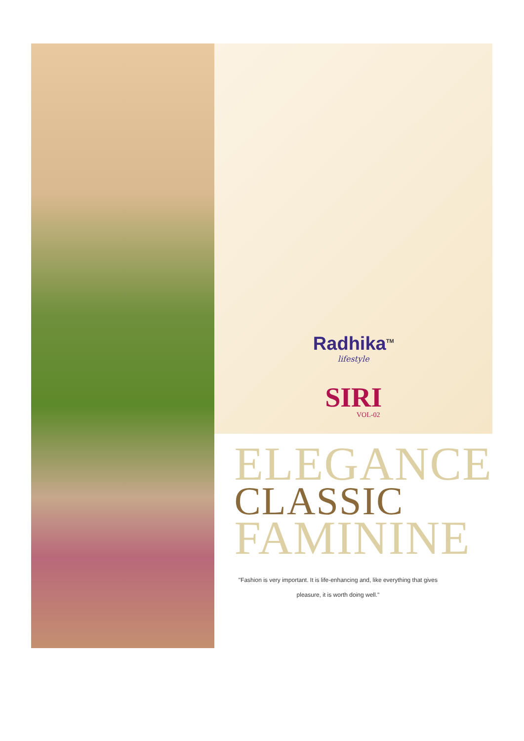RadhikaTM
lifestyle
SIRI
VOL-02
ELEGANCE
CLASSIC
FAMININE
"Fashion is very important. It is life-enhancing and, like everything that gives pleasure, it is worth doing well."